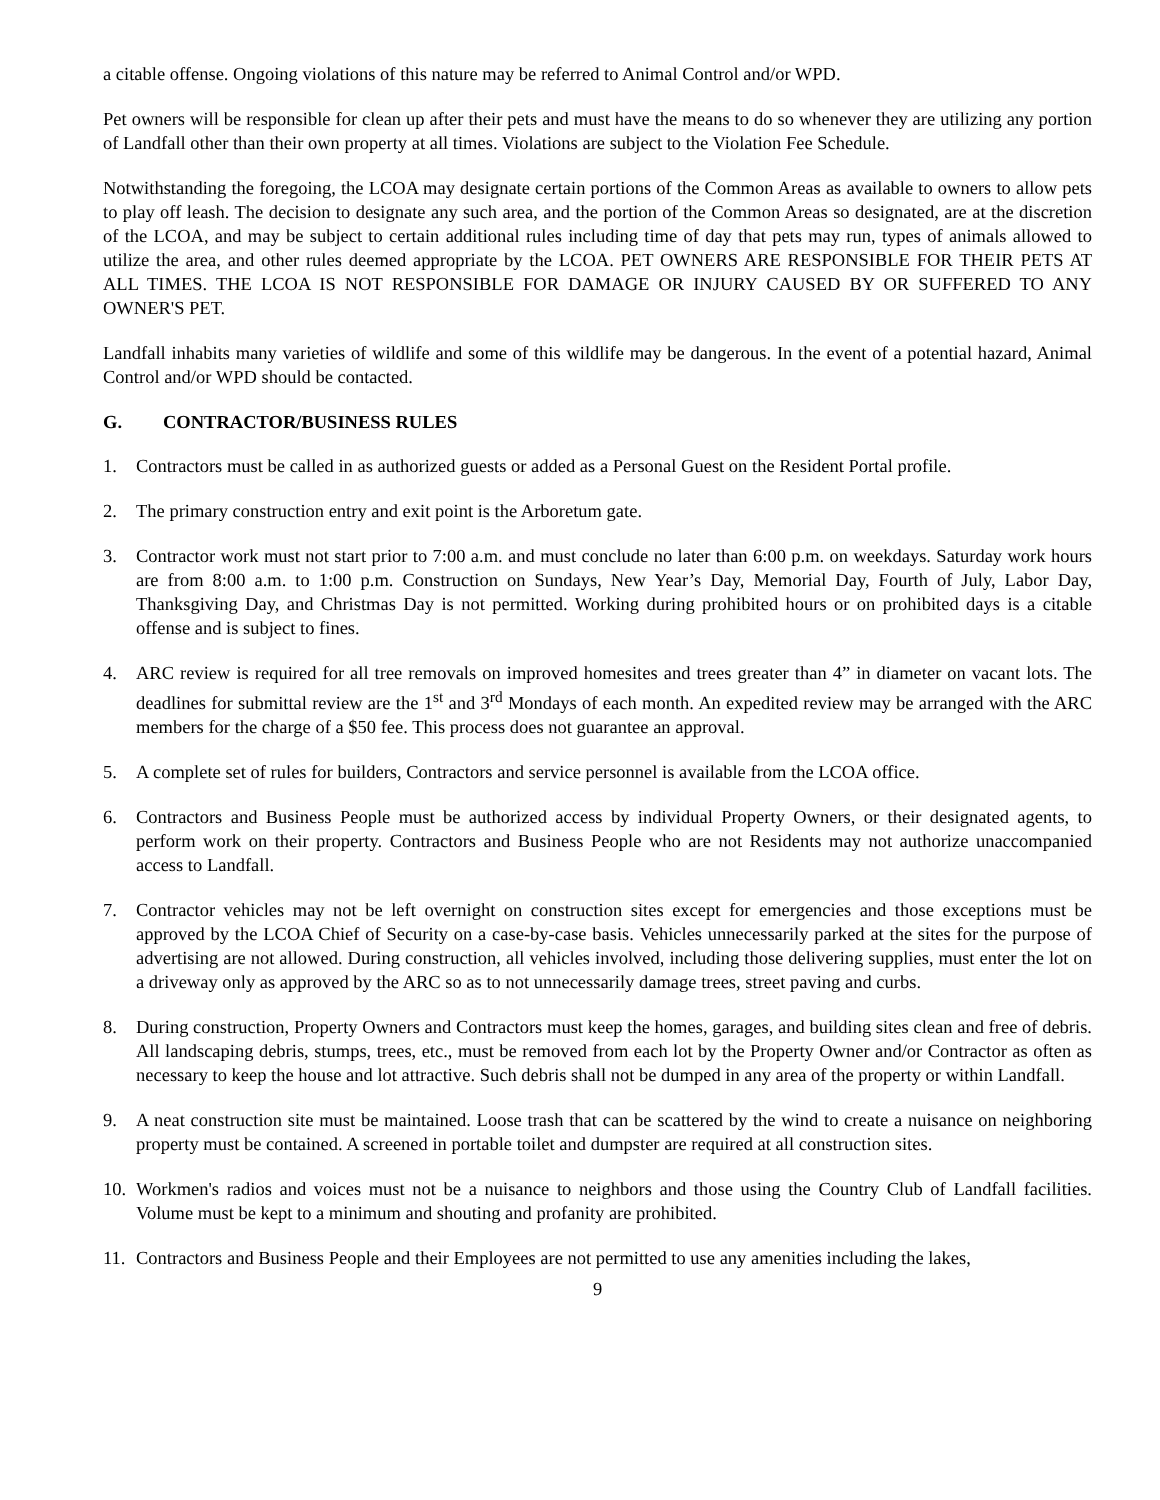a citable offense. Ongoing violations of this nature may be referred to Animal Control and/or WPD.
Pet owners will be responsible for clean up after their pets and must have the means to do so whenever they are utilizing any portion of Landfall other than their own property at all times. Violations are subject to the Violation Fee Schedule.
Notwithstanding the foregoing, the LCOA may designate certain portions of the Common Areas as available to owners to allow pets to play off leash. The decision to designate any such area, and the portion of the Common Areas so designated, are at the discretion of the LCOA, and may be subject to certain additional rules including time of day that pets may run, types of animals allowed to utilize the area, and other rules deemed appropriate by the LCOA. PET OWNERS ARE RESPONSIBLE FOR THEIR PETS AT ALL TIMES. THE LCOA IS NOT RESPONSIBLE FOR DAMAGE OR INJURY CAUSED BY OR SUFFERED TO ANY OWNER'S PET.
Landfall inhabits many varieties of wildlife and some of this wildlife may be dangerous. In the event of a potential hazard, Animal Control and/or WPD should be contacted.
G. CONTRACTOR/BUSINESS RULES
1. Contractors must be called in as authorized guests or added as a Personal Guest on the Resident Portal profile.
2. The primary construction entry and exit point is the Arboretum gate.
3. Contractor work must not start prior to 7:00 a.m. and must conclude no later than 6:00 p.m. on weekdays. Saturday work hours are from 8:00 a.m. to 1:00 p.m. Construction on Sundays, New Year’s Day, Memorial Day, Fourth of July, Labor Day, Thanksgiving Day, and Christmas Day is not permitted. Working during prohibited hours or on prohibited days is a citable offense and is subject to fines.
4. ARC review is required for all tree removals on improved homesites and trees greater than 4” in diameter on vacant lots. The deadlines for submittal review are the 1<sup>st</sup> and 3<sup>rd</sup> Mondays of each month. An expedited review may be arranged with the ARC members for the charge of a $50 fee. This process does not guarantee an approval.
5. A complete set of rules for builders, Contractors and service personnel is available from the LCOA office.
6. Contractors and Business People must be authorized access by individual Property Owners, or their designated agents, to perform work on their property. Contractors and Business People who are not Residents may not authorize unaccompanied access to Landfall.
7. Contractor vehicles may not be left overnight on construction sites except for emergencies and those exceptions must be approved by the LCOA Chief of Security on a case-by-case basis. Vehicles unnecessarily parked at the sites for the purpose of advertising are not allowed. During construction, all vehicles involved, including those delivering supplies, must enter the lot on a driveway only as approved by the ARC so as to not unnecessarily damage trees, street paving and curbs.
8. During construction, Property Owners and Contractors must keep the homes, garages, and building sites clean and free of debris. All landscaping debris, stumps, trees, etc., must be removed from each lot by the Property Owner and/or Contractor as often as necessary to keep the house and lot attractive. Such debris shall not be dumped in any area of the property or within Landfall.
9. A neat construction site must be maintained. Loose trash that can be scattered by the wind to create a nuisance on neighboring property must be contained. A screened in portable toilet and dumpster are required at all construction sites.
10. Workmen's radios and voices must not be a nuisance to neighbors and those using the Country Club of Landfall facilities. Volume must be kept to a minimum and shouting and profanity are prohibited.
11. Contractors and Business People and their Employees are not permitted to use any amenities including the lakes,
9